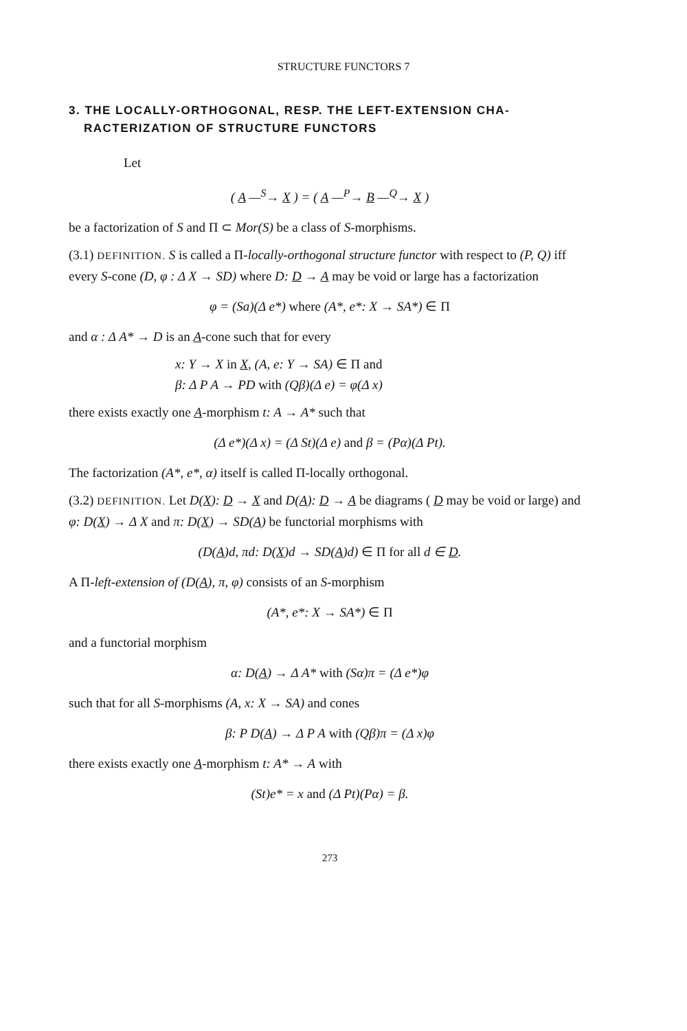STRUCTURE FUNCTORS 7
3. THE LOCALLY-ORTHOGONAL, RESP. THE LEFT-EXTENSION CHA-
RACTERIZATION OF STRUCTURE FUNCTORS
Let
( A —<sup>S</sup>→ X ) = ( A —<sup>P</sup>→ B —<sup>Q</sup>→ X )
be a factorization of S and Π ⊂ Mor(S) be a class of S-morphisms.
(3.1) DEFINITION. S is called a Π-locally-orthogonal structure functor with respect to (P, Q) iff every S-cone (D, φ : Δ X → SD) where D: D → A may be void or large has a factorization
φ = (Sa)(Δ e*) where (A*, e*: X → SA*) ∈ Π
and α : Δ A* → D is an A-cone such that for every
x: Y → X in X, (A, e: Y → SA) ∈ Π and
β: Δ P A → PD with (Qβ)(Δ e) = φ(Δ x)
there exists exactly one A-morphism t: A → A* such that
(Δ e*)(Δ x) = (Δ St)(Δ e) and β = (Pα)(Δ Pt).
The factorization (A*, e*, α) itself is called Π-locally orthogonal.
(3.2) DEFINITION. Let D(X): D → X and D(A): D → A be diagrams ( D may be void or large) and φ: D(X) → Δ X and π: D(X) → SD(A) be functorial morphisms with
(D(A)d, πd: D(X)d → SD(A)d) ∈ Π for all d ∈ D.
A Π-left-extension of (D(A), π, φ) consists of an S-morphism
(A*, e*: X → SA*) ∈ Π
and a functorial morphism
α: D(A) → Δ A* with (Sα)π = (Δ e*)φ
such that for all S-morphisms (A, x: X → SA) and cones
β: P D(A) → Δ P A with (Qβ)π = (Δ x)φ
there exists exactly one A-morphism t: A* → A with
(St)e* = x and (Δ Pt)(Pα) = β.
273